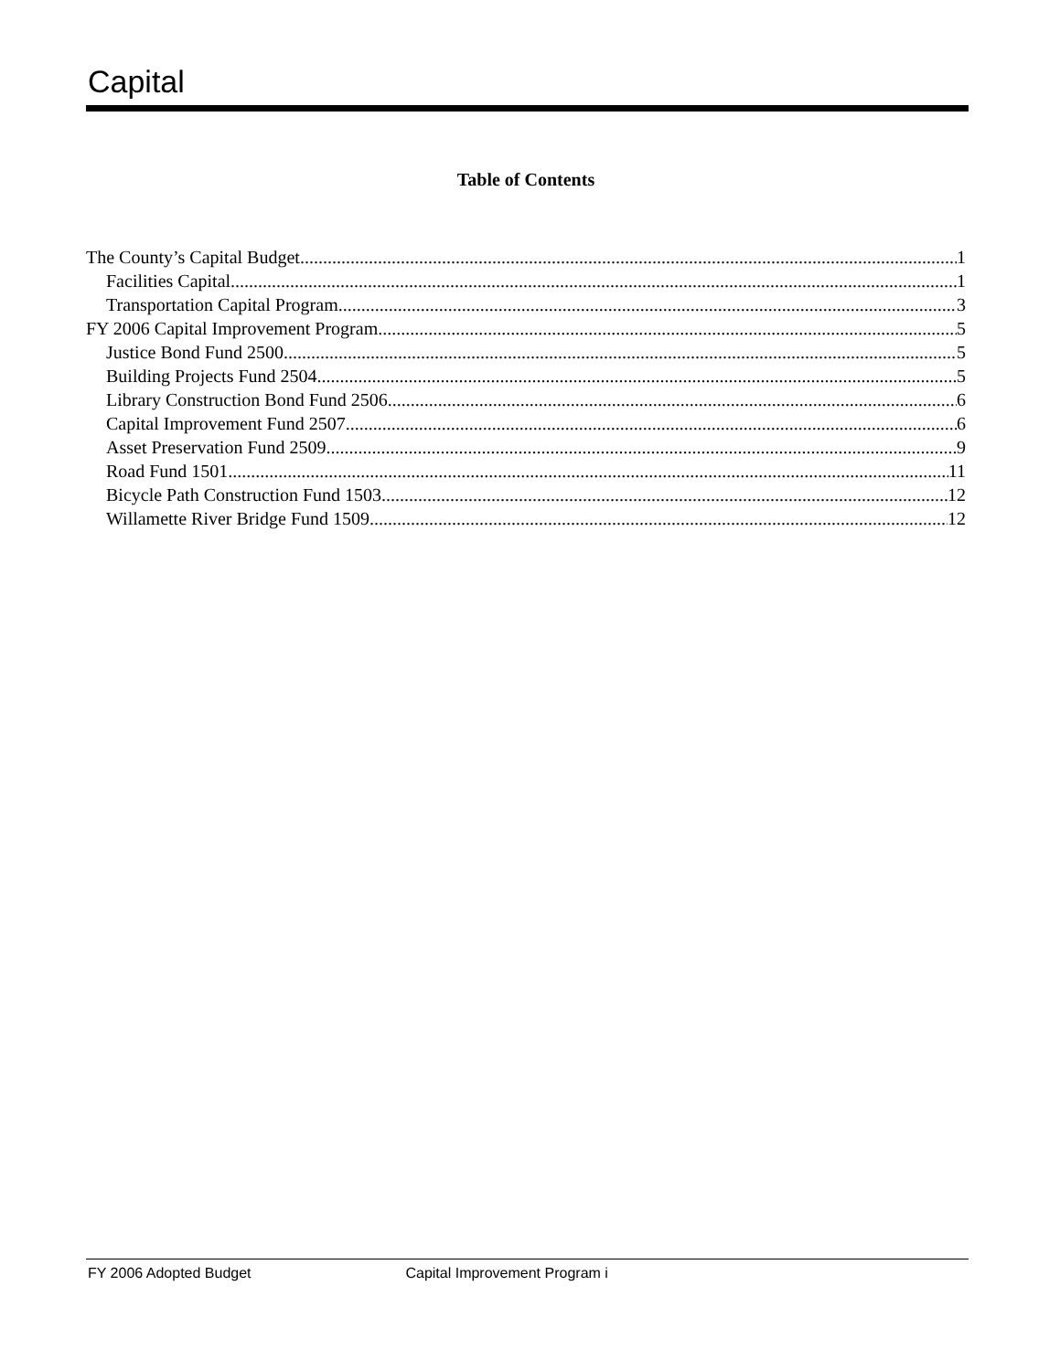Capital
Table of Contents
The County’s Capital Budget 1
Facilities Capital 1
Transportation Capital Program 3
FY 2006 Capital Improvement Program 5
Justice Bond Fund 2500 5
Building Projects Fund 2504 5
Library Construction Bond Fund 2506 6
Capital Improvement Fund 2507 6
Asset Preservation Fund 2509 9
Road Fund 1501 11
Bicycle Path Construction Fund 1503 12
Willamette River Bridge Fund 1509 12
FY 2006 Adopted Budget Capital Improvement Program i